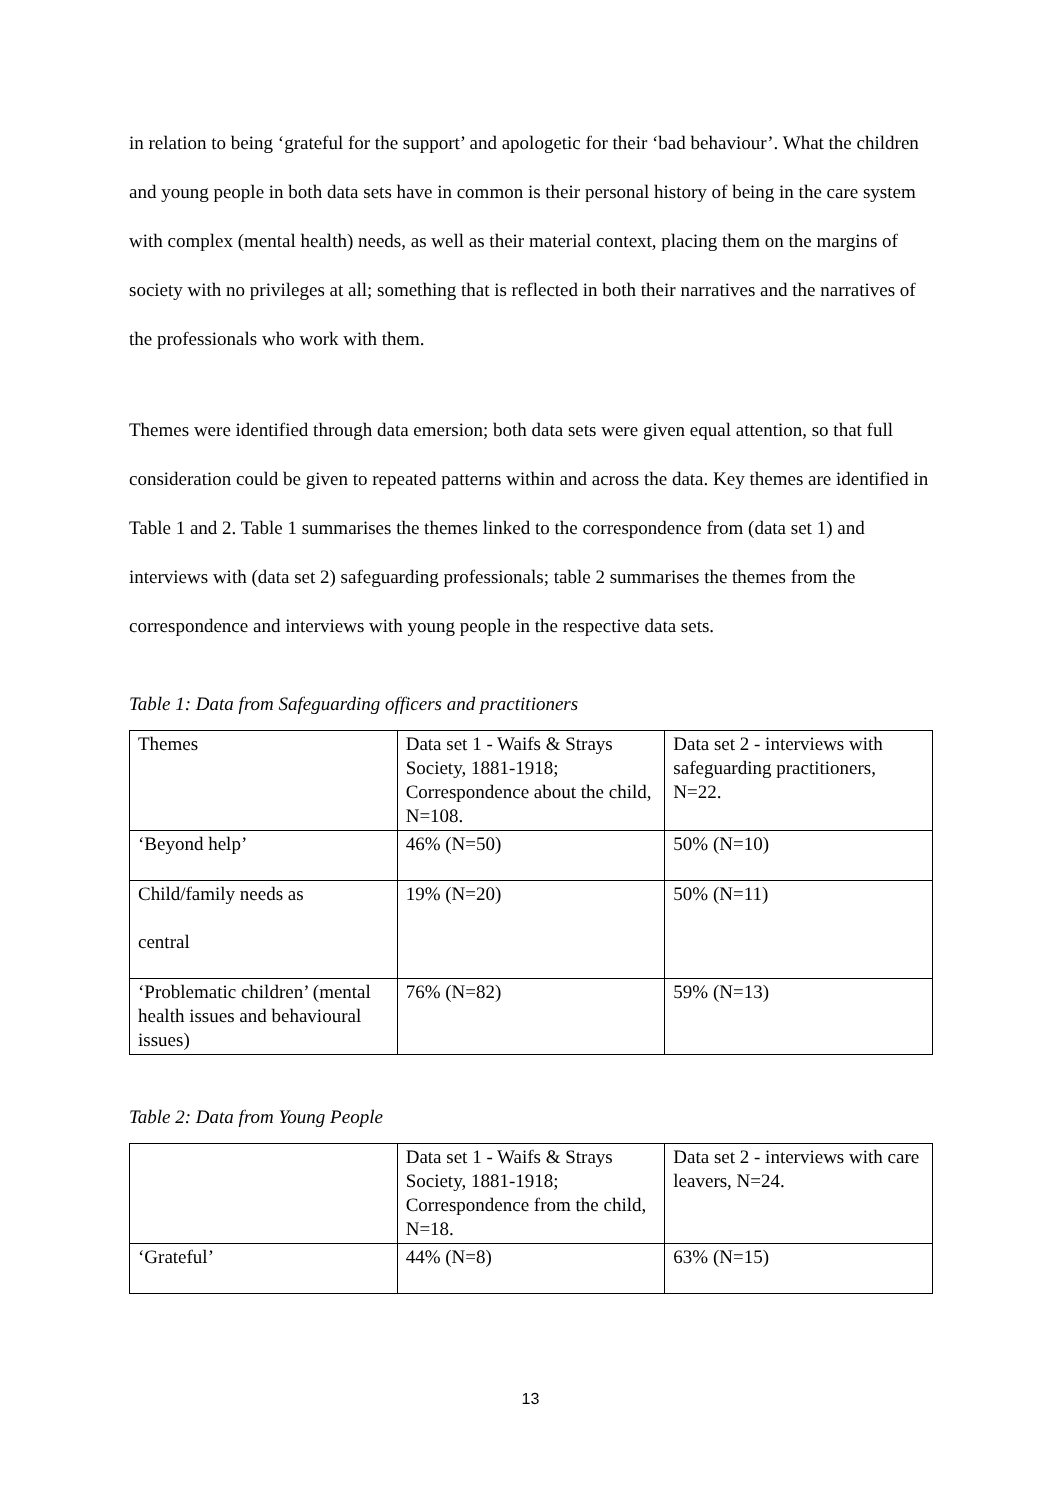in relation to being ‘grateful for the support’ and apologetic for their ‘bad behaviour’. What the children and young people in both data sets have in common is their personal history of being in the care system with complex (mental health) needs, as well as their material context, placing them on the margins of society with no privileges at all; something that is reflected in both their narratives and the narratives of the professionals who work with them.
Themes were identified through data emersion; both data sets were given equal attention, so that full consideration could be given to repeated patterns within and across the data. Key themes are identified in Table 1 and 2. Table 1 summarises the themes linked to the correspondence from (data set 1) and interviews with (data set 2) safeguarding professionals; table 2 summarises the themes from the correspondence and interviews with young people in the respective data sets.
Table 1: Data from Safeguarding officers and practitioners
| Themes | Data set 1 - Waifs & Strays Society, 1881-1918; Correspondence about the child, N=108. | Data set 2 - interviews with safeguarding practitioners, N=22. |
| ‘Beyond help’ | 46% (N=50) | 50% (N=10) |
| Child/family needs as central | 19% (N=20) | 50% (N=11) |
| ‘Problematic children’ (mental health issues and behavioural issues) | 76% (N=82) | 59% (N=13) |
Table 2: Data from Young People
| | Data set 1 - Waifs & Strays Society, 1881-1918; Correspondence from the child, N=18. | Data set 2 - interviews with care leavers, N=24. |
| ‘Grateful’ | 44% (N=8) | 63% (N=15) |
13